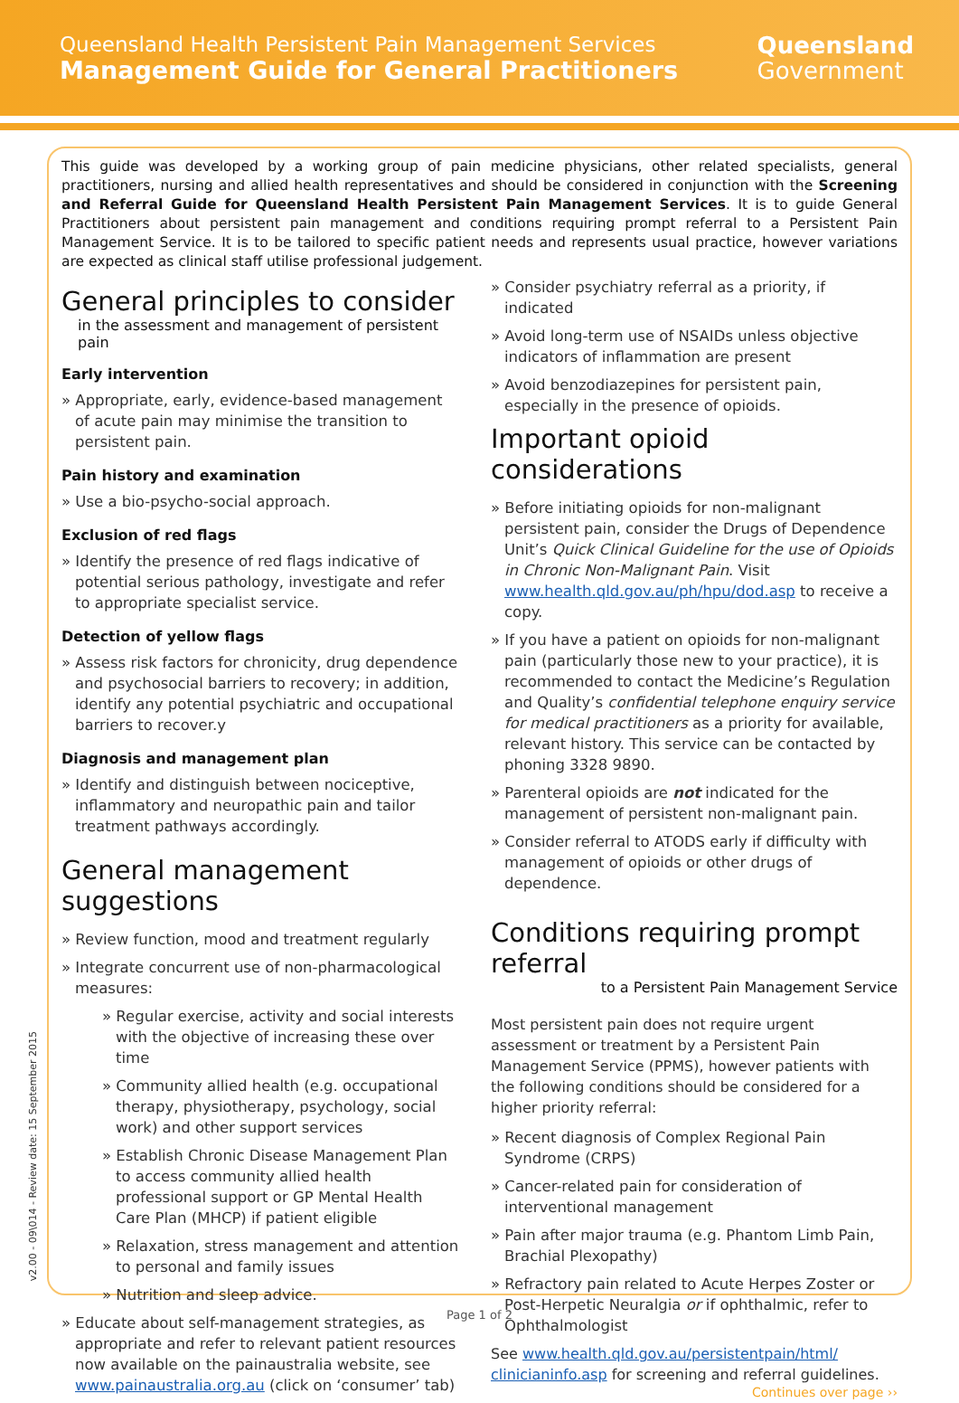Queensland Health Persistent Pain Management Services
Management Guide for General Practitioners
Queensland
Government
This guide was developed by a working group of pain medicine physicians, other related specialists, general practitioners, nursing and allied health representatives and should be considered in conjunction with the Screening and Referral Guide for Queensland Health Persistent Pain Management Services. It is to guide General Practitioners about persistent pain management and conditions requiring prompt referral to a Persistent Pain Management Service. It is to be tailored to specific patient needs and represents usual practice, however variations are expected as clinical staff utilise professional judgement.
General principles to consider
in the assessment and management of persistent pain
Early intervention
» Appropriate, early, evidence-based management of acute pain may minimise the transition to persistent pain.
Pain history and examination
» Use a bio-psycho-social approach.
Exclusion of red flags
» Identify the presence of red flags indicative of potential serious pathology, investigate and refer to appropriate specialist service.
Detection of yellow flags
» Assess risk factors for chronicity, drug dependence and psychosocial barriers to recovery; in addition, identify any potential psychiatric and occupational barriers to recover.y
Diagnosis and management plan
» Identify and distinguish between nociceptive, inflammatory and neuropathic pain and tailor treatment pathways accordingly.
General management suggestions
» Review function, mood and treatment regularly
» Integrate concurrent use of non-pharmacological measures:
» Regular exercise, activity and social interests with the objective of increasing these over time
» Community allied health (e.g. occupational therapy, physiotherapy, psychology, social work) and other support services
» Establish Chronic Disease Management Plan to access community allied health professional support or GP Mental Health Care Plan (MHCP) if patient eligible
» Relaxation, stress management and attention to personal and family issues
» Nutrition and sleep advice.
» Educate about self-management strategies, as appropriate and refer to relevant patient resources now available on the painaustralia website, see www.painaustralia.org.au (click on ‘consumer’ tab)
» Consider psychiatry referral as a priority, if indicated
» Avoid long-term use of NSAIDs unless objective indicators of inflammation are present
» Avoid benzodiazepines for persistent pain, especially in the presence of opioids.
Important opioid considerations
» Before initiating opioids for non-malignant persistent pain, consider the Drugs of Dependence Unit’s Quick Clinical Guideline for the use of Opioids in Chronic Non-Malignant Pain. Visit www.health.qld.gov.au/ph/hpu/dod.asp to receive a copy.
» If you have a patient on opioids for non-malignant pain (particularly those new to your practice), it is recommended to contact the Medicine’s Regulation and Quality’s confidential telephone enquiry service for medical practitioners as a priority for available, relevant history. This service can be contacted by phoning 3328 9890.
» Parenteral opioids are not indicated for the management of persistent non-malignant pain.
» Consider referral to ATODS early if difficulty with management of opioids or other drugs of dependence.
Conditions requiring prompt referral
to a Persistent Pain Management Service
Most persistent pain does not require urgent assessment or treatment by a Persistent Pain Management Service (PPMS), however patients with the following conditions should be considered for a higher priority referral:
» Recent diagnosis of Complex Regional Pain Syndrome (CRPS)
» Cancer-related pain for consideration of interventional management
» Pain after major trauma (e.g. Phantom Limb Pain, Brachial Plexopathy)
» Refractory pain related to Acute Herpes Zoster or Post-Herpetic Neuralgia or if ophthalmic, refer to Ophthalmologist
See www.health.qld.gov.au/persistentpain/html/ clinicianinfo.asp for screening and referral guidelines.
Continues over page ››
v2.00 - 09\014 - Review date: 15 September 2015
Page 1 of 2